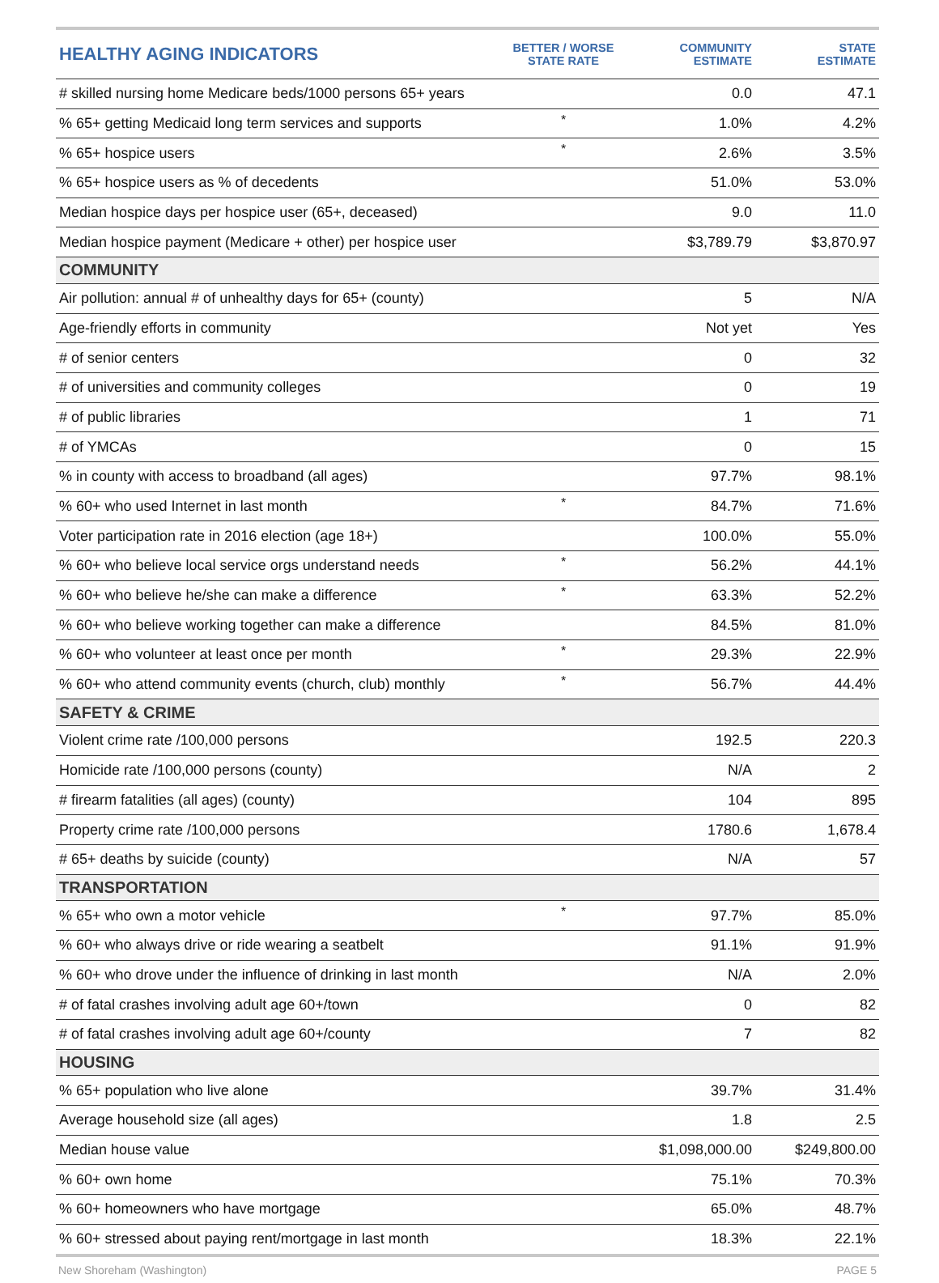| HEALTHY AGING INDICATORS | BETTER / WORSE STATE RATE | COMMUNITY ESTIMATE | STATE ESTIMATE |
| --- | --- | --- | --- |
| # skilled nursing home Medicare beds/1000 persons 65+ years | | 0.0 | 47.1 |
| % 65+ getting Medicaid long term services and supports | * | 1.0% | 4.2% |
| % 65+ hospice users | * | 2.6% | 3.5% |
| % 65+ hospice users as % of decedents | | 51.0% | 53.0% |
| Median hospice days per hospice user (65+, deceased) | | 9.0 | 11.0 |
| Median hospice payment (Medicare + other) per hospice user | | $3,789.79 | $3,870.97 |
| COMMUNITY | | | |
| Air pollution: annual # of unhealthy days for 65+ (county) | | 5 | N/A |
| Age-friendly efforts in community | | Not yet | Yes |
| # of senior centers | | 0 | 32 |
| # of universities and community colleges | | 0 | 19 |
| # of public libraries | | 1 | 71 |
| # of YMCAs | | 0 | 15 |
| % in county with access to broadband (all ages) | | 97.7% | 98.1% |
| % 60+ who used Internet in last month | * | 84.7% | 71.6% |
| Voter participation rate in 2016 election (age 18+) | | 100.0% | 55.0% |
| % 60+ who believe local service orgs understand needs | * | 56.2% | 44.1% |
| % 60+ who believe he/she can make a difference | * | 63.3% | 52.2% |
| % 60+ who believe working together can make a difference | | 84.5% | 81.0% |
| % 60+ who volunteer at least once per month | * | 29.3% | 22.9% |
| % 60+ who attend community events (church, club) monthly | * | 56.7% | 44.4% |
| SAFETY & CRIME | | | |
| Violent crime rate /100,000 persons | | 192.5 | 220.3 |
| Homicide rate /100,000 persons (county) | | N/A | 2 |
| # firearm fatalities (all ages) (county) | | 104 | 895 |
| Property crime rate /100,000 persons | | 1780.6 | 1,678.4 |
| # 65+ deaths by suicide (county) | | N/A | 57 |
| TRANSPORTATION | | | |
| % 65+ who own a motor vehicle | * | 97.7% | 85.0% |
| % 60+ who always drive or ride wearing a seatbelt | | 91.1% | 91.9% |
| % 60+ who drove under the influence of drinking in last month | | N/A | 2.0% |
| # of fatal crashes involving adult age 60+/town | | 0 | 82 |
| # of fatal crashes involving adult age 60+/county | | 7 | 82 |
| HOUSING | | | |
| % 65+ population who live alone | | 39.7% | 31.4% |
| Average household size (all ages) | | 1.8 | 2.5 |
| Median house value | | $1,098,000.00 | $249,800.00 |
| % 60+ own home | | 75.1% | 70.3% |
| % 60+ homeowners who have mortgage | | 65.0% | 48.7% |
| % 60+ stressed about paying rent/mortgage in last month | | 18.3% | 22.1% |
New Shoreham (Washington) PAGE 5